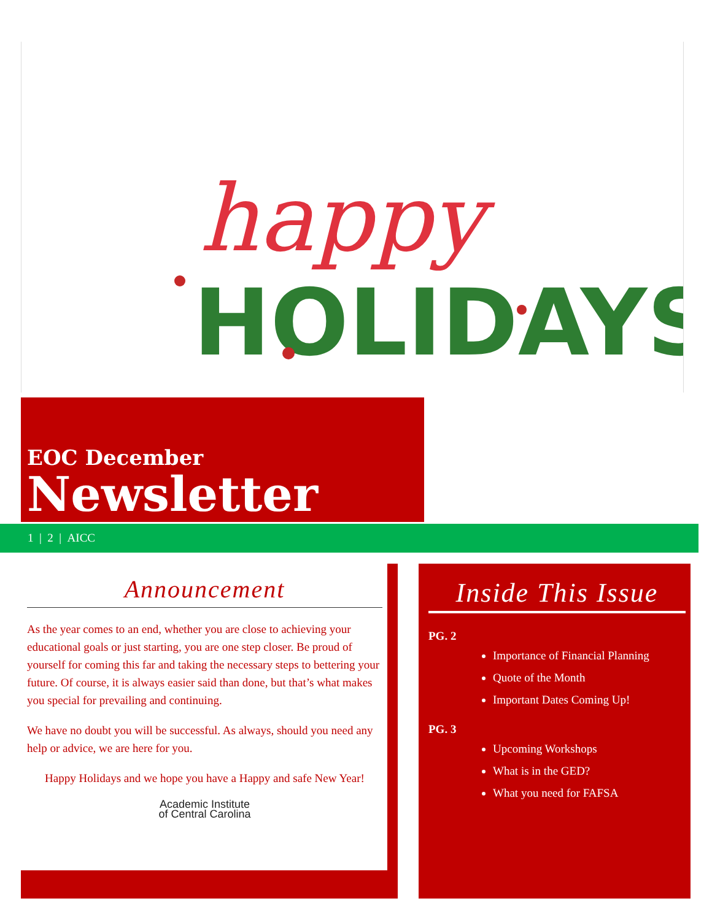happy
HOLIDAYS
EOC December
Newsletter
1 | 2 | AICC
Announcement
As the year comes to an end, whether you are close to achieving your educational goals or just starting, you are one step closer. Be proud of yourself for coming this far and taking the necessary steps to bettering your future. Of course, it is always easier said than done, but that’s what makes you special for prevailing and continuing.
We have no doubt you will be successful. As always, should you need any help or advice, we are here for you.
Happy Holidays and we hope you have a Happy and safe New Year!
Academic Institute
of Central Carolina
Inside This Issue
PG. 2
Importance of Financial Planning
Quote of the Month
Important Dates Coming Up!
PG. 3
Upcoming Workshops
What is in the GED?
What you need for FAFSA